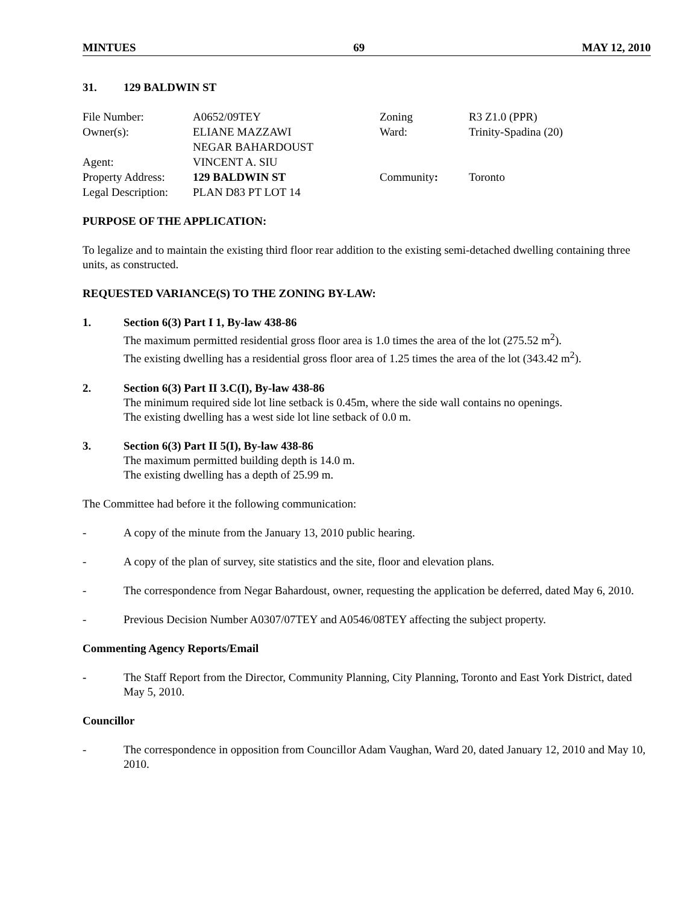MINTUES 69 MAY 12, 2010
31. 129 BALDWIN ST
| File Number: | A0652/09TEY | Zoning | R3 Z1.0 (PPR) |
| Owner(s): | ELIANE MAZZAWI NEGAR BAHARDOUST | Ward: | Trinity-Spadina (20) |
| Agent: | VINCENT A. SIU | | |
| Property Address: | 129 BALDWIN ST | Community : | Toronto |
| Legal Description: | PLAN D83 PT LOT 14 | | |
PURPOSE OF THE APPLICATION:
To legalize and to maintain the existing third floor rear addition to the existing semi-detached dwelling containing three units, as constructed.
REQUESTED VARIANCE(S) TO THE ZONING BY-LAW:
1. Section 6(3) Part I 1, By-law 438-86
The maximum permitted residential gross floor area is 1.0 times the area of the lot (275.52 m<sup>2</sup>).
The existing dwelling has a residential gross floor area of 1.25 times the area of the lot (343.42 m<sup>2</sup>).
2. Section 6(3) Part II 3.C(I), By-law 438-86
The minimum required side lot line setback is 0.45m, where the side wall contains no openings.
The existing dwelling has a west side lot line setback of 0.0 m.
3. Section 6(3) Part II 5(I), By-law 438-86
The maximum permitted building depth is 14.0 m.
The existing dwelling has a depth of 25.99 m.
The Committee had before it the following communication:
- A copy of the minute from the January 13, 2010 public hearing.
- A copy of the plan of survey, site statistics and the site, floor and elevation plans.
- The correspondence from Negar Bahardoust, owner, requesting the application be deferred, dated May 6, 2010.
- Previous Decision Number A0307/07TEY and A0546/08TEY affecting the subject property.
Commenting Agency Reports/Email
- The Staff Report from the Director, Community Planning, City Planning, Toronto and East York District, dated May 5, 2010.
Councillor
- The correspondence in opposition from Councillor Adam Vaughan, Ward 20, dated January 12, 2010 and May 10, 2010.